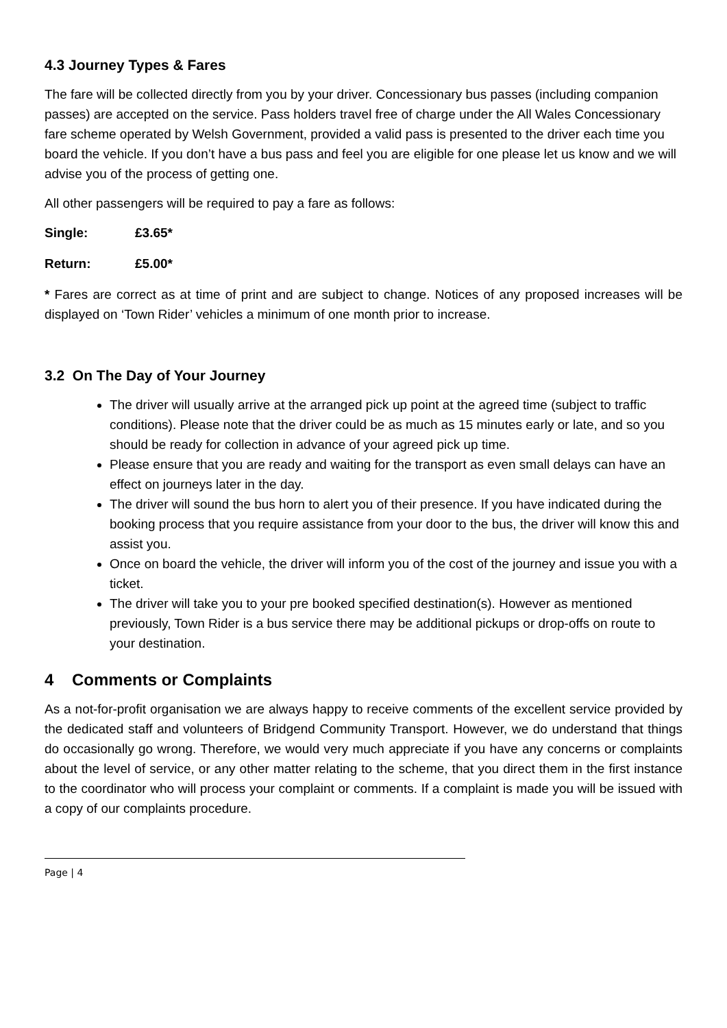4.3 Journey Types & Fares
The fare will be collected directly from you by your driver. Concessionary bus passes (including companion passes) are accepted on the service. Pass holders travel free of charge under the All Wales Concessionary fare scheme operated by Welsh Government, provided a valid pass is presented to the driver each time you board the vehicle. If you don’t have a bus pass and feel you are eligible for one please let us know and we will advise you of the process of getting one.
All other passengers will be required to pay a fare as follows:
Single: £3.65*
Return: £5.00*
* Fares are correct as at time of print and are subject to change. Notices of any proposed increases will be displayed on ‘Town Rider’ vehicles a minimum of one month prior to increase.
3.2 On The Day of Your Journey
The driver will usually arrive at the arranged pick up point at the agreed time (subject to traffic conditions). Please note that the driver could be as much as 15 minutes early or late, and so you should be ready for collection in advance of your agreed pick up time.
Please ensure that you are ready and waiting for the transport as even small delays can have an effect on journeys later in the day.
The driver will sound the bus horn to alert you of their presence. If you have indicated during the booking process that you require assistance from your door to the bus, the driver will know this and assist you.
Once on board the vehicle, the driver will inform you of the cost of the journey and issue you with a ticket.
The driver will take you to your pre booked specified destination(s). However as mentioned previously, Town Rider is a bus service there may be additional pickups or drop-offs on route to your destination.
4 Comments or Complaints
As a not-for-profit organisation we are always happy to receive comments of the excellent service provided by the dedicated staff and volunteers of Bridgend Community Transport. However, we do understand that things do occasionally go wrong. Therefore, we would very much appreciate if you have any concerns or complaints about the level of service, or any other matter relating to the scheme, that you direct them in the first instance to the coordinator who will process your complaint or comments. If a complaint is made you will be issued with a copy of our complaints procedure.
Page | 4